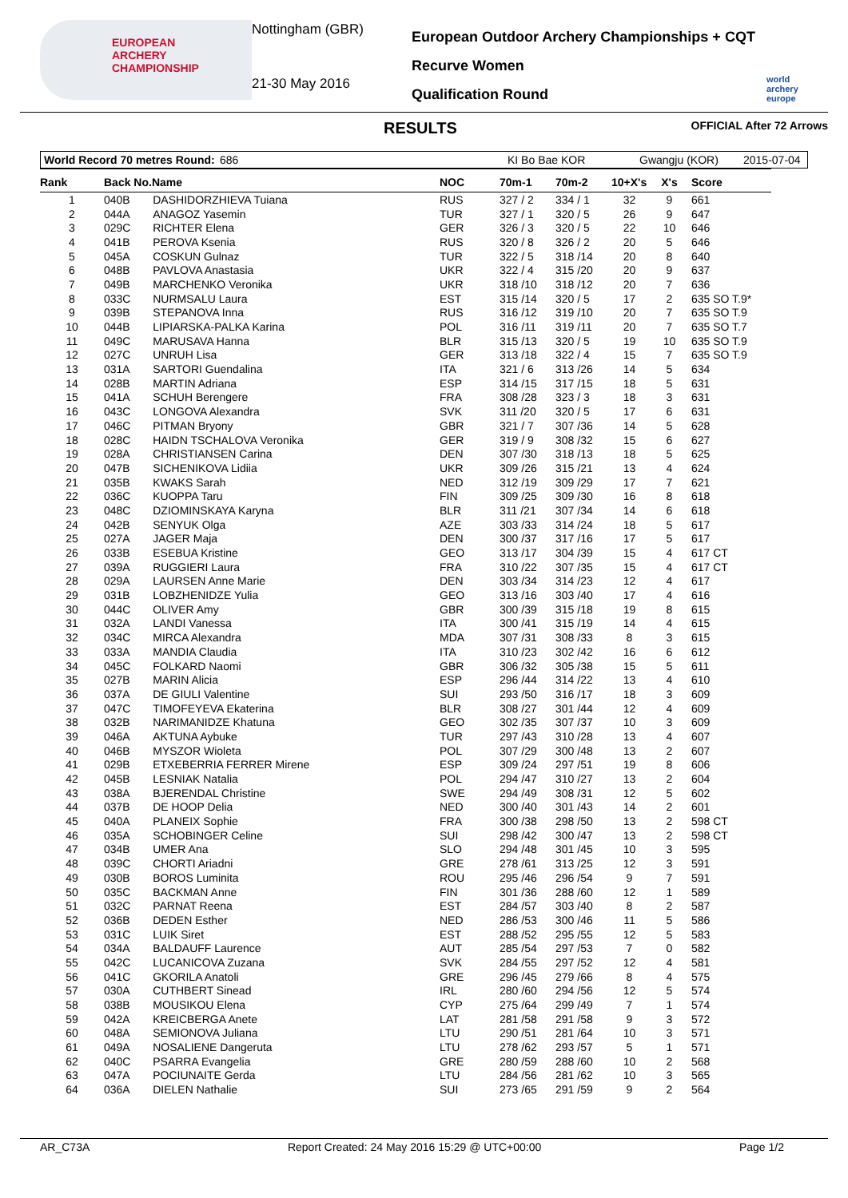EUROPEAN
ARCHERY
CHAMPIONSHIP
Nottingham (GBR)
21-30 May 2016
European Outdoor Archery Championships + CQT
Recurve Women
Qualification Round
world archery europe
RESULTS OFFICIAL After 72 Arrows
World Record 70 metres Round: 686 KI Bo Bae KOR Gwangju (KOR) 2015-07-04
| Rank | Back No.Name | | NOC | 70m-1 | 70m-2 | 10+X's | X's | Score |
| --- | --- | --- | --- | --- | --- | --- | --- | --- |
| 1 | 040B | DASHIDORZHIEVA Tuiana | RUS | 327 / 2 | 334 / 1 | 32 | 9 | 661 |
| 2 | 044A | ANAGOZ Yasemin | TUR | 327 / 1 | 320 / 5 | 26 | 9 | 647 |
| 3 | 029C | RICHTER Elena | GER | 326 / 3 | 320 / 5 | 22 | 10 | 646 |
| 4 | 041B | PEROVA Ksenia | RUS | 320 / 8 | 326 / 2 | 20 | 5 | 646 |
| 5 | 045A | COSKUN Gulnaz | TUR | 322 / 5 | 318 /14 | 20 | 8 | 640 |
| 6 | 048B | PAVLOVA Anastasia | UKR | 322 / 4 | 315 /20 | 20 | 9 | 637 |
| 7 | 049B | MARCHENKO Veronika | UKR | 318 /10 | 318 /12 | 20 | 7 | 636 |
| 8 | 033C | NURMSALU Laura | EST | 315 /14 | 320 / 5 | 17 | 2 | 635 SO T.9* |
| 9 | 039B | STEPANOVA Inna | RUS | 316 /12 | 319 /10 | 20 | 7 | 635 SO T.9 |
| 10 | 044B | LIPIARSKA-PALKA Karina | POL | 316 /11 | 319 /11 | 20 | 7 | 635 SO T.7 |
| 11 | 049C | MARUSAVA Hanna | BLR | 315 /13 | 320 / 5 | 19 | 10 | 635 SO T.9 |
| 12 | 027C | UNRUH Lisa | GER | 313 /18 | 322 / 4 | 15 | 7 | 635 SO T.9 |
| 13 | 031A | SARTORI Guendalina | ITA | 321 / 6 | 313 /26 | 14 | 5 | 634 |
| 14 | 028B | MARTIN Adriana | ESP | 314 /15 | 317 /15 | 18 | 5 | 631 |
| 15 | 041A | SCHUH Berengere | FRA | 308 /28 | 323 / 3 | 18 | 3 | 631 |
| 16 | 043C | LONGOVA Alexandra | SVK | 311 /20 | 320 / 5 | 17 | 6 | 631 |
| 17 | 046C | PITMAN Bryony | GBR | 321 / 7 | 307 /36 | 14 | 5 | 628 |
| 18 | 028C | HAIDN TSCHALOVA Veronika | GER | 319 / 9 | 308 /32 | 15 | 6 | 627 |
| 19 | 028A | CHRISTIANSEN Carina | DEN | 307 /30 | 318 /13 | 18 | 5 | 625 |
| 20 | 047B | SICHENIKOVA Lidiia | UKR | 309 /26 | 315 /21 | 13 | 4 | 624 |
| 21 | 035B | KWAKS Sarah | NED | 312 /19 | 309 /29 | 17 | 7 | 621 |
| 22 | 036C | KUOPPA Taru | FIN | 309 /25 | 309 /30 | 16 | 8 | 618 |
| 23 | 048C | DZIOMINSKAYA Karyna | BLR | 311 /21 | 307 /34 | 14 | 6 | 618 |
| 24 | 042B | SENYUK Olga | AZE | 303 /33 | 314 /24 | 18 | 5 | 617 |
| 25 | 027A | JAGER Maja | DEN | 300 /37 | 317 /16 | 17 | 5 | 617 |
| 26 | 033B | ESEBUA Kristine | GEO | 313 /17 | 304 /39 | 15 | 4 | 617 CT |
| 27 | 039A | RUGGIERI Laura | FRA | 310 /22 | 307 /35 | 15 | 4 | 617 CT |
| 28 | 029A | LAURSEN Anne Marie | DEN | 303 /34 | 314 /23 | 12 | 4 | 617 |
| 29 | 031B | LOBZHENIDZE Yulia | GEO | 313 /16 | 303 /40 | 17 | 4 | 616 |
| 30 | 044C | OLIVER Amy | GBR | 300 /39 | 315 /18 | 19 | 8 | 615 |
| 31 | 032A | LANDI Vanessa | ITA | 300 /41 | 315 /19 | 14 | 4 | 615 |
| 32 | 034C | MIRCA Alexandra | MDA | 307 /31 | 308 /33 | 8 | 3 | 615 |
| 33 | 033A | MANDIA Claudia | ITA | 310 /23 | 302 /42 | 16 | 6 | 612 |
| 34 | 045C | FOLKARD Naomi | GBR | 306 /32 | 305 /38 | 15 | 5 | 611 |
| 35 | 027B | MARIN Alicia | ESP | 296 /44 | 314 /22 | 13 | 4 | 610 |
| 36 | 037A | DE GIULI Valentine | SUI | 293 /50 | 316 /17 | 18 | 3 | 609 |
| 37 | 047C | TIMOFEYEVA Ekaterina | BLR | 308 /27 | 301 /44 | 12 | 4 | 609 |
| 38 | 032B | NARIMANIDZE Khatuna | GEO | 302 /35 | 307 /37 | 10 | 3 | 609 |
| 39 | 046A | AKTUNA Aybuke | TUR | 297 /43 | 310 /28 | 13 | 4 | 607 |
| 40 | 046B | MYSZOR Wioleta | POL | 307 /29 | 300 /48 | 13 | 2 | 607 |
| 41 | 029B | ETXEBERRIA FERRER Mirene | ESP | 309 /24 | 297 /51 | 19 | 8 | 606 |
| 42 | 045B | LESNIAK Natalia | POL | 294 /47 | 310 /27 | 13 | 2 | 604 |
| 43 | 038A | BJERENDAL Christine | SWE | 294 /49 | 308 /31 | 12 | 5 | 602 |
| 44 | 037B | DE HOOP Delia | NED | 300 /40 | 301 /43 | 14 | 2 | 601 |
| 45 | 040A | PLANEIX Sophie | FRA | 300 /38 | 298 /50 | 13 | 2 | 598 CT |
| 46 | 035A | SCHOBINGER Celine | SUI | 298 /42 | 300 /47 | 13 | 2 | 598 CT |
| 47 | 034B | UMER Ana | SLO | 294 /48 | 301 /45 | 10 | 3 | 595 |
| 48 | 039C | CHORTI Ariadni | GRE | 278 /61 | 313 /25 | 12 | 3 | 591 |
| 49 | 030B | BOROS Luminita | ROU | 295 /46 | 296 /54 | 9 | 7 | 591 |
| 50 | 035C | BACKMAN Anne | FIN | 301 /36 | 288 /60 | 12 | 1 | 589 |
| 51 | 032C | PARNAT Reena | EST | 284 /57 | 303 /40 | 8 | 2 | 587 |
| 52 | 036B | DEDEN Esther | NED | 286 /53 | 300 /46 | 11 | 5 | 586 |
| 53 | 031C | LUIK Siret | EST | 288 /52 | 295 /55 | 12 | 5 | 583 |
| 54 | 034A | BALDAUFF Laurence | AUT | 285 /54 | 297 /53 | 7 | 0 | 582 |
| 55 | 042C | LUCANICOVA Zuzana | SVK | 284 /55 | 297 /52 | 12 | 4 | 581 |
| 56 | 041C | GKORILA Anatoli | GRE | 296 /45 | 279 /66 | 8 | 4 | 575 |
| 57 | 030A | CUTHBERT Sinead | IRL | 280 /60 | 294 /56 | 12 | 5 | 574 |
| 58 | 038B | MOUSIKOU Elena | CYP | 275 /64 | 299 /49 | 7 | 1 | 574 |
| 59 | 042A | KREICBERGA Anete | LAT | 281 /58 | 291 /58 | 9 | 3 | 572 |
| 60 | 048A | SEMIONOVA Juliana | LTU | 290 /51 | 281 /64 | 10 | 3 | 571 |
| 61 | 049A | NOSALIENE Dangeruta | LTU | 278 /62 | 293 /57 | 5 | 1 | 571 |
| 62 | 040C | PSARRA Evangelia | GRE | 280 /59 | 288 /60 | 10 | 2 | 568 |
| 63 | 047A | POCIUNAITE Gerda | LTU | 284 /56 | 281 /62 | 10 | 3 | 565 |
| 64 | 036A | DIELEN Nathalie | SUI | 273 /65 | 291 /59 | 9 | 2 | 564 |
AR_C73A Report Created: 24 May 2016 15:29 @ UTC+00:00 Page 1/2